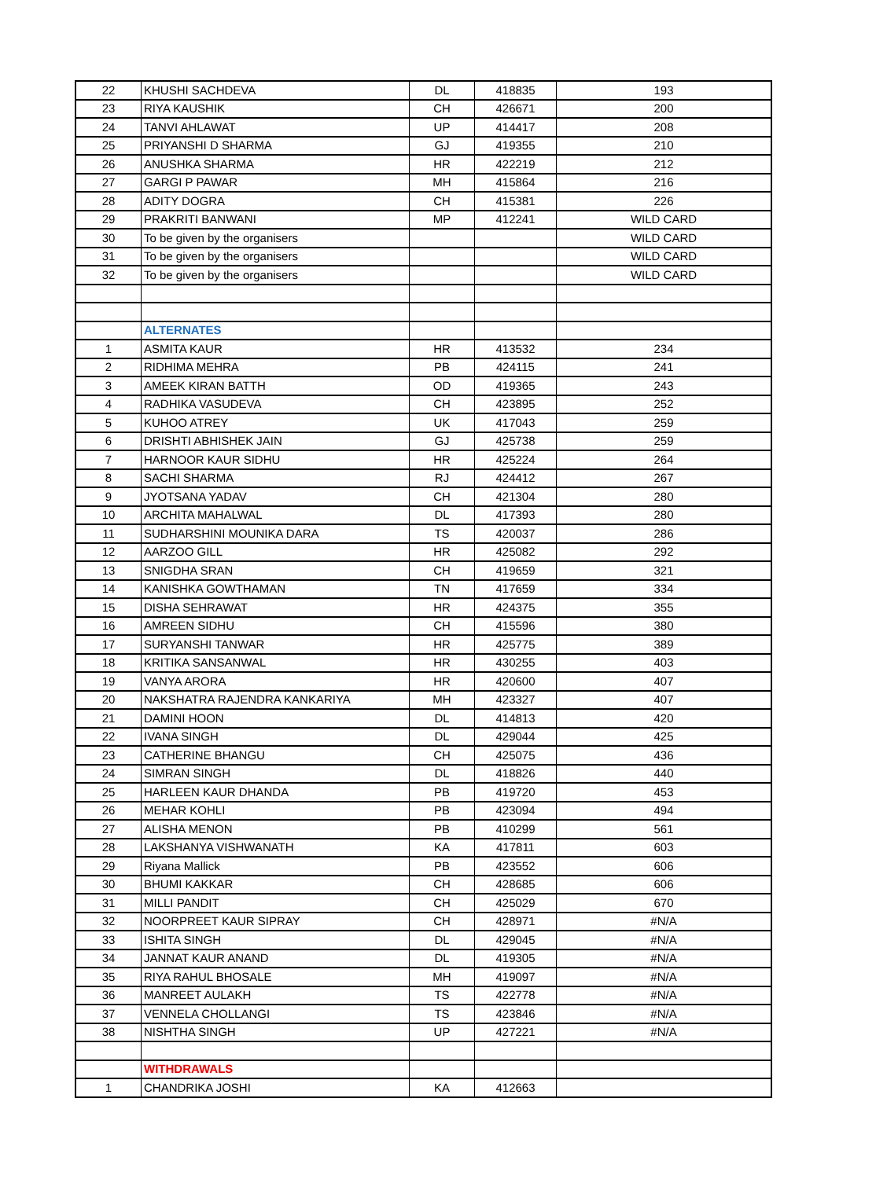| 22 | KHUSHI SACHDEVA | DL | 418835 | 193 |
| 23 | RIYA KAUSHIK | CH | 426671 | 200 |
| 24 | TANVI AHLAWAT | UP | 414417 | 208 |
| 25 | PRIYANSHI D SHARMA | GJ | 419355 | 210 |
| 26 | ANUSHKA SHARMA | HR | 422219 | 212 |
| 27 | GARGI P PAWAR | MH | 415864 | 216 |
| 28 | ADITY DOGRA | CH | 415381 | 226 |
| 29 | PRAKRITI BANWANI | MP | 412241 | WILD CARD |
| 30 | To be given by the organisers | | | WILD CARD |
| 31 | To be given by the organisers | | | WILD CARD |
| 32 | To be given by the organisers | | | WILD CARD |
| | ALTERNATES | | | |
| 1 | ASMITA KAUR | HR | 413532 | 234 |
| 2 | RIDHIMA MEHRA | PB | 424115 | 241 |
| 3 | AMEEK KIRAN BATTH | OD | 419365 | 243 |
| 4 | RADHIKA VASUDEVA | CH | 423895 | 252 |
| 5 | KUHOO ATREY | UK | 417043 | 259 |
| 6 | DRISHTI ABHISHEK JAIN | GJ | 425738 | 259 |
| 7 | HARNOOR KAUR SIDHU | HR | 425224 | 264 |
| 8 | SACHI SHARMA | RJ | 424412 | 267 |
| 9 | JYOTSANA YADAV | CH | 421304 | 280 |
| 10 | ARCHITA MAHALWAL | DL | 417393 | 280 |
| 11 | SUDHARSHINI MOUNIKA DARA | TS | 420037 | 286 |
| 12 | AARZOO GILL | HR | 425082 | 292 |
| 13 | SNIGDHA SRAN | CH | 419659 | 321 |
| 14 | KANISHKA GOWTHAMAN | TN | 417659 | 334 |
| 15 | DISHA SEHRAWAT | HR | 424375 | 355 |
| 16 | AMREEN SIDHU | CH | 415596 | 380 |
| 17 | SURYANSHI TANWAR | HR | 425775 | 389 |
| 18 | KRITIKA SANSANWAL | HR | 430255 | 403 |
| 19 | VANYA ARORA | HR | 420600 | 407 |
| 20 | NAKSHATRA RAJENDRA KANKARIYA | MH | 423327 | 407 |
| 21 | DAMINI HOON | DL | 414813 | 420 |
| 22 | IVANA SINGH | DL | 429044 | 425 |
| 23 | CATHERINE BHANGU | CH | 425075 | 436 |
| 24 | SIMRAN SINGH | DL | 418826 | 440 |
| 25 | HARLEEN KAUR DHANDA | PB | 419720 | 453 |
| 26 | MEHAR KOHLI | PB | 423094 | 494 |
| 27 | ALISHA MENON | PB | 410299 | 561 |
| 28 | LAKSHANYA VISHWANATH | KA | 417811 | 603 |
| 29 | Riyana Mallick | PB | 423552 | 606 |
| 30 | BHUMI KAKKAR | CH | 428685 | 606 |
| 31 | MILLI PANDIT | CH | 425029 | 670 |
| 32 | NOORPREET KAUR SIPRAY | CH | 428971 | #N/A |
| 33 | ISHITA SINGH | DL | 429045 | #N/A |
| 34 | JANNAT KAUR ANAND | DL | 419305 | #N/A |
| 35 | RIYA RAHUL BHOSALE | MH | 419097 | #N/A |
| 36 | MANREET AULAKH | TS | 422778 | #N/A |
| 37 | VENNELA CHOLLANGI | TS | 423846 | #N/A |
| 38 | NISHTHA SINGH | UP | 427221 | #N/A |
| | WITHDRAWALS | | | |
| 1 | CHANDRIKA JOSHI | KA | 412663 | |